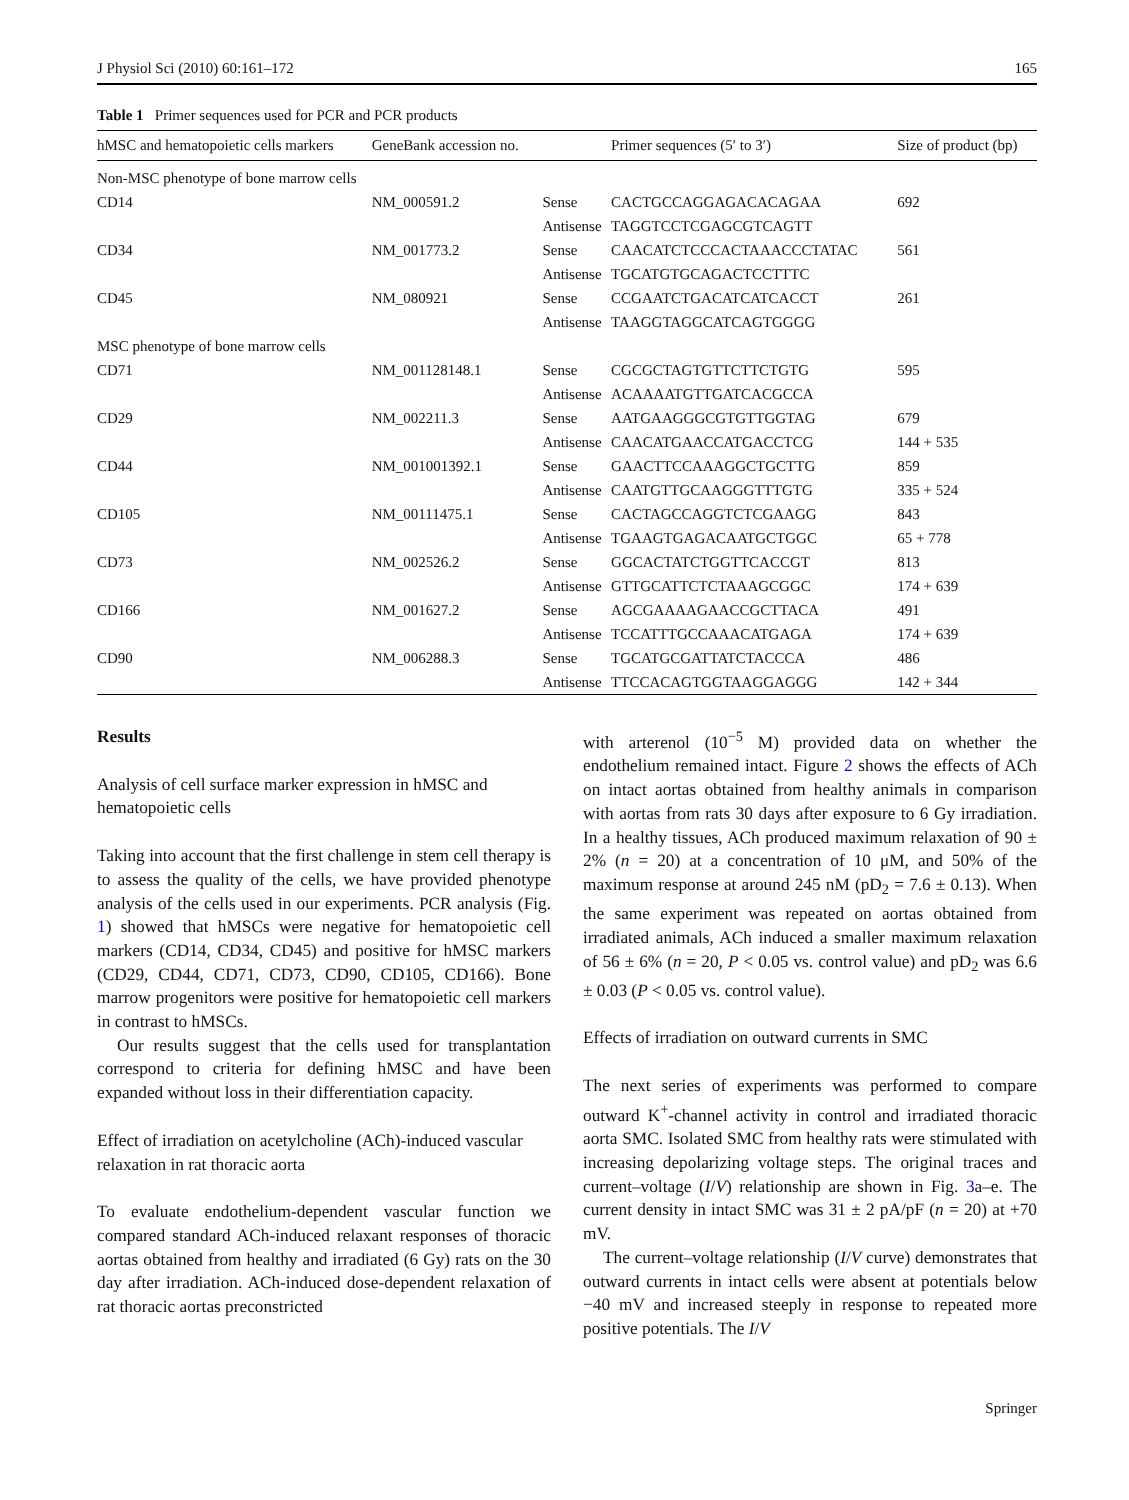J Physiol Sci (2010) 60:161–172 165
Table 1 Primer sequences used for PCR and PCR products
| hMSC and hematopoietic cells markers | GeneBank accession no. | | Primer sequences (5′ to 3′) | Size of product (bp) |
| --- | --- | --- | --- | --- |
| Non-MSC phenotype of bone marrow cells | | | | |
| CD14 | NM_000591.2 | Sense | CACTGCCAGGAGACACAGAA | 692 |
| | | Antisense | TAGGTCCTCGAGCGTCAGTT | |
| CD34 | NM_001773.2 | Sense | CAACATCTCCCACTAAACCCTATAC | 561 |
| | | Antisense | TGCATGTGCAGACTCCTTTC | |
| CD45 | NM_080921 | Sense | CCGAATCTGACATCATCACCT | 261 |
| | | Antisense | TAAGGTAGGCATCAGTGGGG | |
| MSC phenotype of bone marrow cells | | | | |
| CD71 | NM_001128148.1 | Sense | CGCGCTAGTGTTCTTCTGTG | 595 |
| | | Antisense | ACAAAATGTTGATCACGCCA | |
| CD29 | NM_002211.3 | Sense | AATGAAGGGCGTGTTGGTAG | 679 |
| | | Antisense | CAACATGAACCATGACCTCG | 144 + 535 |
| CD44 | NM_001001392.1 | Sense | GAACTTCCAAAGGCTGCTTG | 859 |
| | | Antisense | CAATGTTGCAAGGGTTTGTG | 335 + 524 |
| CD105 | NM_00111475.1 | Sense | CACTAGCCAGGTCTCGAAGG | 843 |
| | | Antisense | TGAAGTGAGACAATGCTGGC | 65 + 778 |
| CD73 | NM_002526.2 | Sense | GGCACTATCTGGTTCACCGT | 813 |
| | | Antisense | GTTGCATTCTCTAAAGCGGC | 174 + 639 |
| CD166 | NM_001627.2 | Sense | AGCGAAAAGAACCGCTTACA | 491 |
| | | Antisense | TCCATTTGCCAAACATGAGA | 174 + 639 |
| CD90 | NM_006288.3 | Sense | TGCATGCGATTATCTACCCA | 486 |
| | | Antisense | TTCCACAGTGGTAAGGAGGG | 142 + 344 |
Results
Analysis of cell surface marker expression in hMSC and hematopoietic cells
Taking into account that the first challenge in stem cell therapy is to assess the quality of the cells, we have provided phenotype analysis of the cells used in our experiments. PCR analysis (Fig. 1) showed that hMSCs were negative for hematopoietic cell markers (CD14, CD34, CD45) and positive for hMSC markers (CD29, CD44, CD71, CD73, CD90, CD105, CD166). Bone marrow progenitors were positive for hematopoietic cell markers in contrast to hMSCs.
Our results suggest that the cells used for transplantation correspond to criteria for defining hMSC and have been expanded without loss in their differentiation capacity.
Effect of irradiation on acetylcholine (ACh)-induced vascular relaxation in rat thoracic aorta
To evaluate endothelium-dependent vascular function we compared standard ACh-induced relaxant responses of thoracic aortas obtained from healthy and irradiated (6 Gy) rats on the 30 day after irradiation. ACh-induced dose-dependent relaxation of rat thoracic aortas preconstricted
with arterenol (10<sup>−5</sup> M) provided data on whether the endothelium remained intact. Figure 2 shows the effects of ACh on intact aortas obtained from healthy animals in comparison with aortas from rats 30 days after exposure to 6 Gy irradiation. In a healthy tissues, ACh produced maximum relaxation of 90 ± 2% (n = 20) at a concentration of 10 μM, and 50% of the maximum response at around 245 nM (pD<sub>2</sub> = 7.6 ± 0.13). When the same experiment was repeated on aortas obtained from irradiated animals, ACh induced a smaller maximum relaxation of 56 ± 6% (n = 20, P < 0.05 vs. control value) and pD<sub>2</sub> was 6.6 ± 0.03 (P < 0.05 vs. control value).
Effects of irradiation on outward currents in SMC
The next series of experiments was performed to compare outward K<sup>+</sup>-channel activity in control and irradiated thoracic aorta SMC. Isolated SMC from healthy rats were stimulated with increasing depolarizing voltage steps. The original traces and current–voltage (I/V) relationship are shown in Fig. 3a–e. The current density in intact SMC was 31 ± 2 pA/pF (n = 20) at +70 mV.
The current–voltage relationship (I/V curve) demonstrates that outward currents in intact cells were absent at potentials below −40 mV and increased steeply in response to repeated more positive potentials. The I/V
Springer